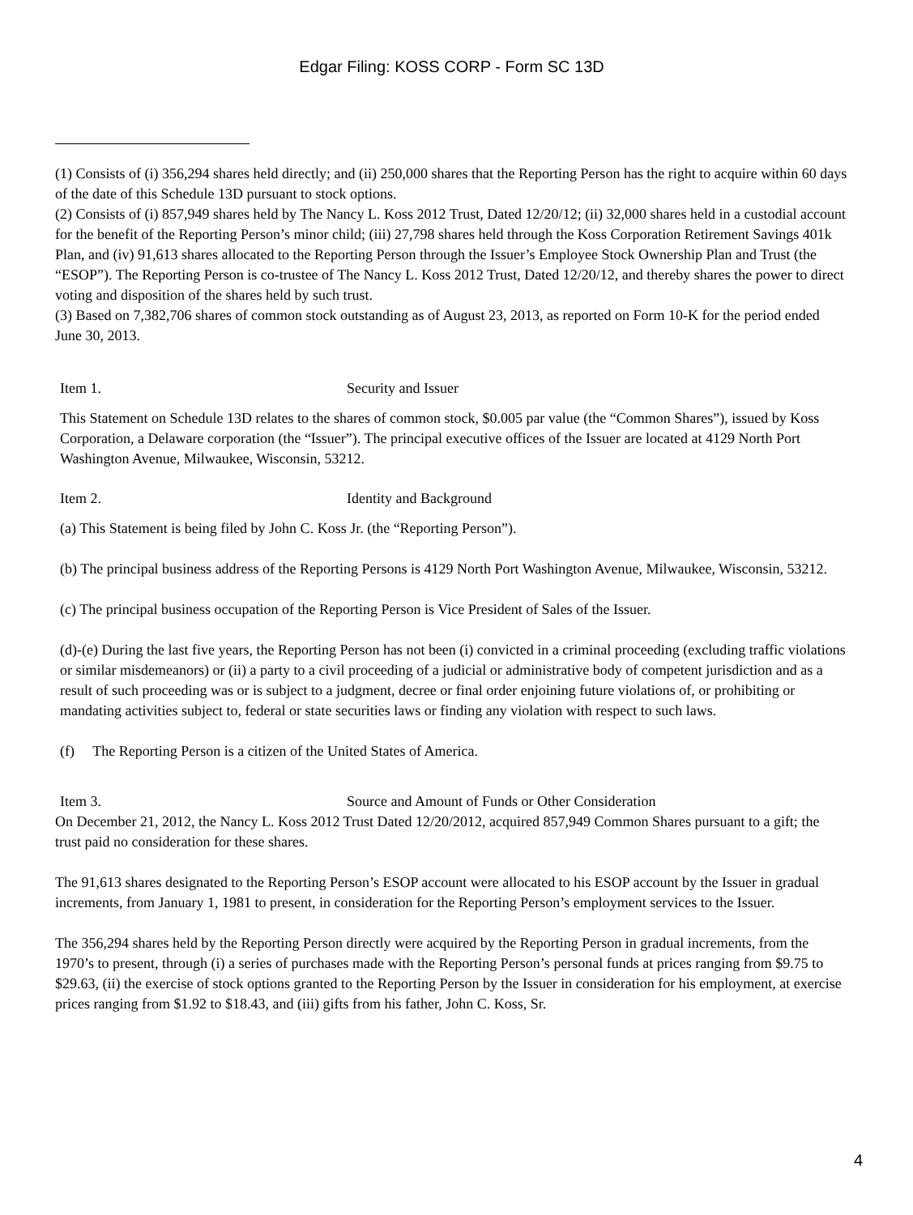Edgar Filing: KOSS CORP - Form SC 13D
(1) Consists of (i) 356,294 shares held directly; and (ii) 250,000 shares that the Reporting Person has the right to acquire within 60 days of the date of this Schedule 13D pursuant to stock options.
(2) Consists of (i) 857,949 shares held by The Nancy L. Koss 2012 Trust, Dated 12/20/12; (ii) 32,000 shares held in a custodial account for the benefit of the Reporting Person’s minor child; (iii) 27,798 shares held through the Koss Corporation Retirement Savings 401k Plan, and (iv) 91,613 shares allocated to the Reporting Person through the Issuer’s Employee Stock Ownership Plan and Trust (the “ESOP”). The Reporting Person is co-trustee of The Nancy L. Koss 2012 Trust, Dated 12/20/12, and thereby shares the power to direct voting and disposition of the shares held by such trust.
(3) Based on 7,382,706 shares of common stock outstanding as of August 23, 2013, as reported on Form 10-K for the period ended June 30, 2013.
Item 1. Security and Issuer
This Statement on Schedule 13D relates to the shares of common stock, $0.005 par value (the “Common Shares”), issued by Koss Corporation, a Delaware corporation (the “Issuer”). The principal executive offices of the Issuer are located at 4129 North Port Washington Avenue, Milwaukee, Wisconsin, 53212.
Item 2. Identity and Background
(a) This Statement is being filed by John C. Koss Jr. (the “Reporting Person”).
(b) The principal business address of the Reporting Persons is 4129 North Port Washington Avenue, Milwaukee, Wisconsin, 53212.
(c) The principal business occupation of the Reporting Person is Vice President of Sales of the Issuer.
(d)-(e) During the last five years, the Reporting Person has not been (i) convicted in a criminal proceeding (excluding traffic violations or similar misdemeanors) or (ii) a party to a civil proceeding of a judicial or administrative body of competent jurisdiction and as a result of such proceeding was or is subject to a judgment, decree or final order enjoining future violations of, or prohibiting or mandating activities subject to, federal or state securities laws or finding any violation with respect to such laws.
(f) The Reporting Person is a citizen of the United States of America.
Item 3. Source and Amount of Funds or Other Consideration
On December 21, 2012, the Nancy L. Koss 2012 Trust Dated 12/20/2012, acquired 857,949 Common Shares pursuant to a gift; the trust paid no consideration for these shares.
The 91,613 shares designated to the Reporting Person’s ESOP account were allocated to his ESOP account by the Issuer in gradual increments, from January 1, 1981 to present, in consideration for the Reporting Person’s employment services to the Issuer.
The 356,294 shares held by the Reporting Person directly were acquired by the Reporting Person in gradual increments, from the 1970’s to present, through (i) a series of purchases made with the Reporting Person’s personal funds at prices ranging from $9.75 to $29.63, (ii) the exercise of stock options granted to the Reporting Person by the Issuer in consideration for his employment, at exercise prices ranging from $1.92 to $18.43, and (iii) gifts from his father, John C. Koss, Sr.
4